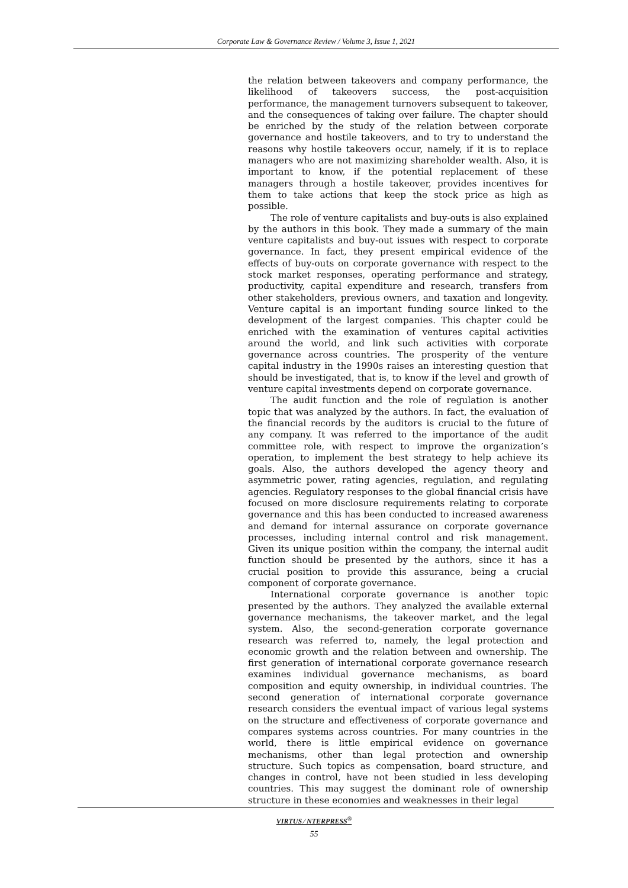Corporate Law & Governance Review / Volume 3, Issue 1, 2021
the relation between takeovers and company performance, the likelihood of takeovers success, the post-acquisition performance, the management turnovers subsequent to takeover, and the consequences of taking over failure. The chapter should be enriched by the study of the relation between corporate governance and hostile takeovers, and to try to understand the reasons why hostile takeovers occur, namely, if it is to replace managers who are not maximizing shareholder wealth. Also, it is important to know, if the potential replacement of these managers through a hostile takeover, provides incentives for them to take actions that keep the stock price as high as possible.
The role of venture capitalists and buy-outs is also explained by the authors in this book. They made a summary of the main venture capitalists and buy-out issues with respect to corporate governance. In fact, they present empirical evidence of the effects of buy-outs on corporate governance with respect to the stock market responses, operating performance and strategy, productivity, capital expenditure and research, transfers from other stakeholders, previous owners, and taxation and longevity. Venture capital is an important funding source linked to the development of the largest companies. This chapter could be enriched with the examination of ventures capital activities around the world, and link such activities with corporate governance across countries. The prosperity of the venture capital industry in the 1990s raises an interesting question that should be investigated, that is, to know if the level and growth of venture capital investments depend on corporate governance.
The audit function and the role of regulation is another topic that was analyzed by the authors. In fact, the evaluation of the financial records by the auditors is crucial to the future of any company. It was referred to the importance of the audit committee role, with respect to improve the organization’s operation, to implement the best strategy to help achieve its goals. Also, the authors developed the agency theory and asymmetric power, rating agencies, regulation, and regulating agencies. Regulatory responses to the global financial crisis have focused on more disclosure requirements relating to corporate governance and this has been conducted to increased awareness and demand for internal assurance on corporate governance processes, including internal control and risk management. Given its unique position within the company, the internal audit function should be presented by the authors, since it has a crucial position to provide this assurance, being a crucial component of corporate governance.
International corporate governance is another topic presented by the authors. They analyzed the available external governance mechanisms, the takeover market, and the legal system. Also, the second-generation corporate governance research was referred to, namely, the legal protection and economic growth and the relation between and ownership. The first generation of international corporate governance research examines individual governance mechanisms, as board composition and equity ownership, in individual countries. The second generation of international corporate governance research considers the eventual impact of various legal systems on the structure and effectiveness of corporate governance and compares systems across countries. For many countries in the world, there is little empirical evidence on governance mechanisms, other than legal protection and ownership structure. Such topics as compensation, board structure, and changes in control, have not been studied in less developing countries. This may suggest the dominant role of ownership structure in these economies and weaknesses in their legal
VIRTUS ⁄ NTERPRESS<sup>®</sup>
55